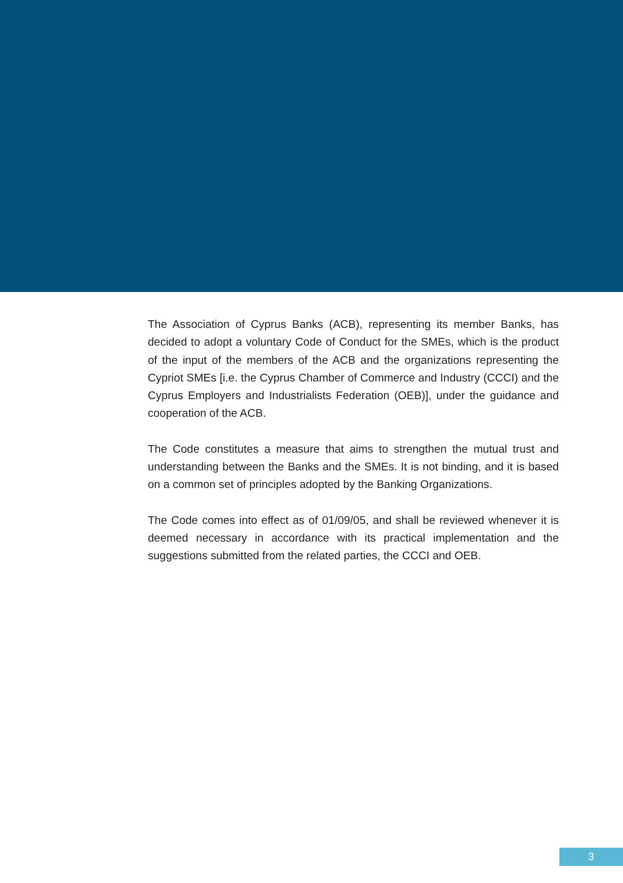The Association of Cyprus Banks (ACB), representing its member Banks, has decided to adopt a voluntary Code of Conduct for the SMEs, which is the product of the input of the members of the ACB and the organizations representing the Cypriot SMEs [i.e. the Cyprus Chamber of Commerce and Industry (CCCI) and the Cyprus Employers and Industrialists Federation (OEB)], under the guidance and cooperation of the ACB.
The Code constitutes a measure that aims to strengthen the mutual trust and understanding between the Banks and the SMEs. It is not binding, and it is based on a common set of principles adopted by the Banking Organizations.
The Code comes into effect as of 01/09/05, and shall be reviewed whenever it is deemed necessary in accordance with its practical implementation and the suggestions submitted from the related parties, the CCCI and OEB.
3